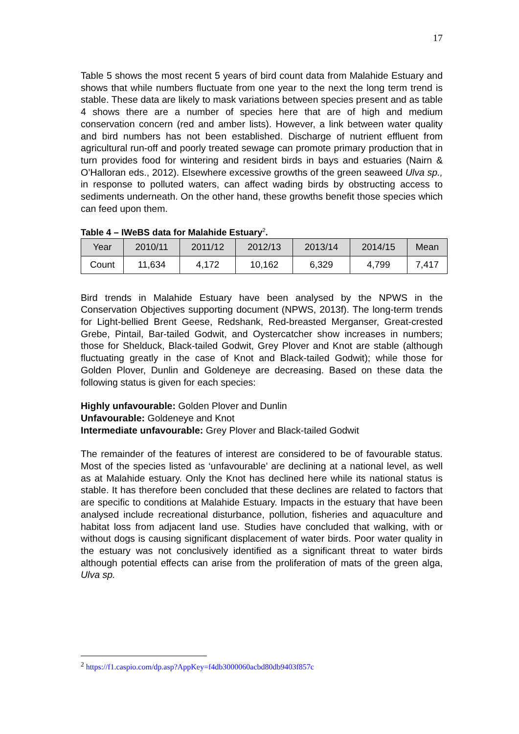17
Table 5 shows the most recent 5 years of bird count data from Malahide Estuary and shows that while numbers fluctuate from one year to the next the long term trend is stable. These data are likely to mask variations between species present and as table 4 shows there are a number of species here that are of high and medium conservation concern (red and amber lists). However, a link between water quality and bird numbers has not been established. Discharge of nutrient effluent from agricultural run-off and poorly treated sewage can promote primary production that in turn provides food for wintering and resident birds in bays and estuaries (Nairn & O’Halloran eds., 2012). Elsewhere excessive growths of the green seaweed Ulva sp., in response to polluted waters, can affect wading birds by obstructing access to sediments underneath. On the other hand, these growths benefit those species which can feed upon them.
Table 4 – IWeBS data for Malahide Estuary<sup>2</sup>.
| Year | 2010/11 | 2011/12 | 2012/13 | 2013/14 | 2014/15 | Mean |
| Count | 11,634 | 4,172 | 10,162 | 6,329 | 4,799 | 7,417 |
Bird trends in Malahide Estuary have been analysed by the NPWS in the Conservation Objectives supporting document (NPWS, 2013f). The long-term trends for Light-bellied Brent Geese, Redshank, Red-breasted Merganser, Great-crested Grebe, Pintail, Bar-tailed Godwit, and Oystercatcher show increases in numbers; those for Shelduck, Black-tailed Godwit, Grey Plover and Knot are stable (although fluctuating greatly in the case of Knot and Black-tailed Godwit); while those for Golden Plover, Dunlin and Goldeneye are decreasing. Based on these data the following status is given for each species:
Highly unfavourable: Golden Plover and Dunlin
Unfavourable: Goldeneye and Knot
Intermediate unfavourable: Grey Plover and Black-tailed Godwit
The remainder of the features of interest are considered to be of favourable status. Most of the species listed as ‘unfavourable’ are declining at a national level, as well as at Malahide estuary. Only the Knot has declined here while its national status is stable. It has therefore been concluded that these declines are related to factors that are specific to conditions at Malahide Estuary. Impacts in the estuary that have been analysed include recreational disturbance, pollution, fisheries and aquaculture and habitat loss from adjacent land use. Studies have concluded that walking, with or without dogs is causing significant displacement of water birds. Poor water quality in the estuary was not conclusively identified as a significant threat to water birds although potential effects can arise from the proliferation of mats of the green alga, Ulva sp.
<sup>2</sup> https://f1.caspio.com/dp.asp?AppKey=f4db3000060acbd80db9403f857c